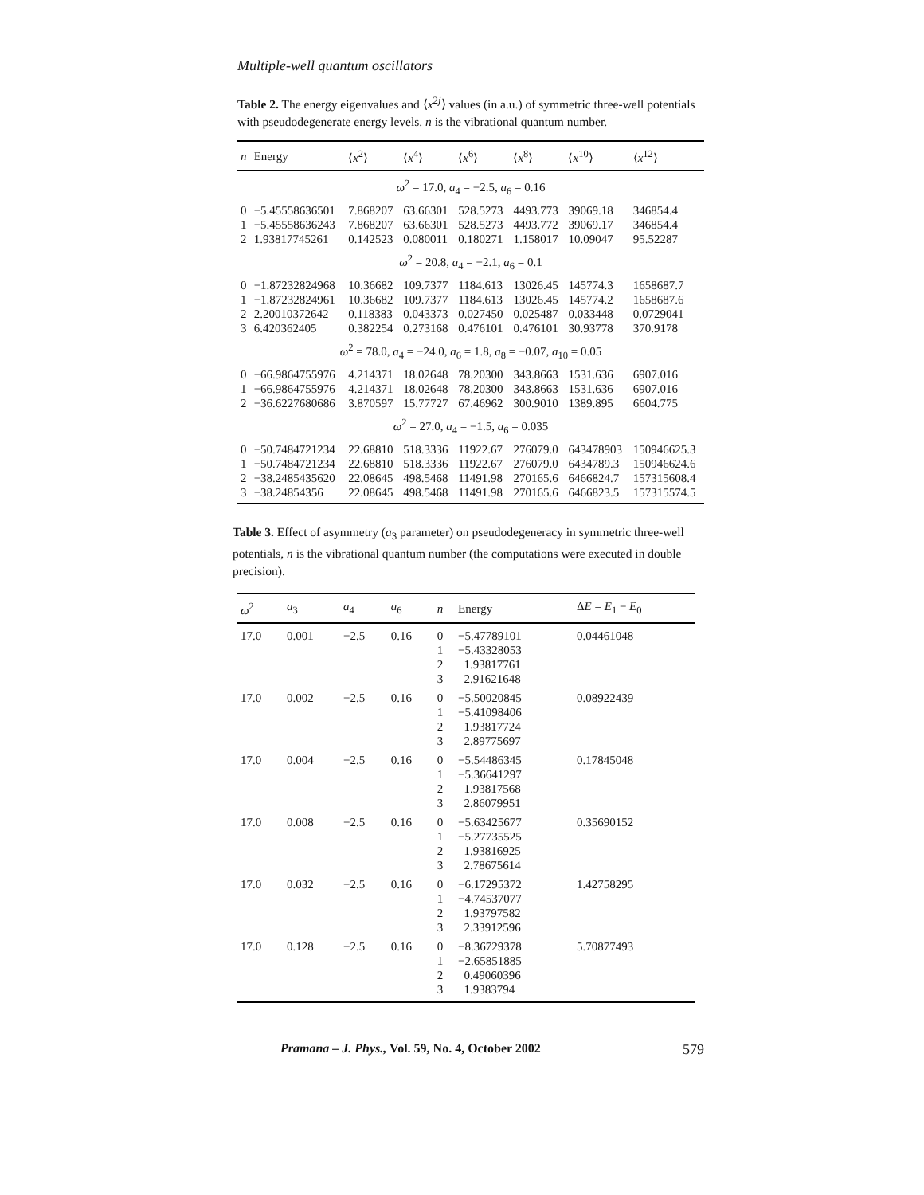Multiple-well quantum oscillators
Table 2. The energy eigenvalues and ⟨x<sup>2j</sup>⟩ values (in a.u.) of symmetric three-well potentials with pseudodegenerate energy levels. n is the vibrational quantum number.
| n | Energy | ⟨ x<sup>2</sup>⟩ | ⟨ x<sup>4</sup>⟩ | ⟨ x<sup>6</sup>⟩ | ⟨ x<sup>8</sup>⟩ | ⟨ x<sup>10</sup>⟩ | ⟨ x<sup>12</sup>⟩ |
| --- | --- | --- | --- | --- | --- | --- | --- |
| ω<sup>2</sup> = 17.0, a<sub>4</sub> = −2.5, a<sub>6</sub> = 0.16 | | | | | | | |
| 0 | −5.45558636501 | 7.868207 | 63.66301 | 528.5273 | 4493.773 | 39069.18 | 346854.4 |
| 1 | −5.45558636243 | 7.868207 | 63.66301 | 528.5273 | 4493.772 | 39069.17 | 346854.4 |
| 2 | 1.93817745261 | 0.142523 | 0.080011 | 0.180271 | 1.158017 | 10.09047 | 95.52287 |
| ω<sup>2</sup> = 20.8, a<sub>4</sub> = −2.1, a<sub>6</sub> = 0.1 | | | | | | | |
| 0 | −1.87232824968 | 10.36682 | 109.7377 | 1184.613 | 13026.45 | 145774.3 | 1658687.7 |
| 1 | −1.87232824961 | 10.36682 | 109.7377 | 1184.613 | 13026.45 | 145774.2 | 1658687.6 |
| 2 | 2.20010372642 | 0.118383 | 0.043373 | 0.027450 | 0.025487 | 0.033448 | 0.0729041 |
| 3 | 6.420362405 | 0.382254 | 0.273168 | 0.476101 | 0.476101 | 30.93778 | 370.9178 |
| ω<sup>2</sup> = 78.0, a<sub>4</sub> = −24.0, a<sub>6</sub> = 1.8, a<sub>8</sub> = −0.07, a<sub>10</sub> = 0.05 | | | | | | | |
| 0 | −66.9864755976 | 4.214371 | 18.02648 | 78.20300 | 343.8663 | 1531.636 | 6907.016 |
| 1 | −66.9864755976 | 4.214371 | 18.02648 | 78.20300 | 343.8663 | 1531.636 | 6907.016 |
| 2 | −36.6227680686 | 3.870597 | 15.77727 | 67.46962 | 300.9010 | 1389.895 | 6604.775 |
| ω<sup>2</sup> = 27.0, a<sub>4</sub> = −1.5, a<sub>6</sub> = 0.035 | | | | | | | |
| 0 | −50.7484721234 | 22.68810 | 518.3336 | 11922.67 | 276079.0 | 643478903 | 150946625.3 |
| 1 | −50.7484721234 | 22.68810 | 518.3336 | 11922.67 | 276079.0 | 6434789.3 | 150946624.6 |
| 2 | −38.2485435620 | 22.08645 | 498.5468 | 11491.98 | 270165.6 | 6466824.7 | 157315608.4 |
| 3 | −38.24854356 | 22.08645 | 498.5468 | 11491.98 | 270165.6 | 6466823.5 | 157315574.5 |
Table 3. Effect of asymmetry (a<sub>3</sub> parameter) on pseudodegeneracy in symmetric three-well potentials, n is the vibrational quantum number (the computations were executed in double precision).
| ω<sup>2</sup> | a<sub>3</sub> | a<sub>4</sub> | a<sub>6</sub> | n | Energy | Δ E = E<sub>1</sub> − E<sub>0</sub> |
| --- | --- | --- | --- | --- | --- | --- |
| 17.0 | 0.001 | −2.5 | 0.16 | 0 1 2 3 | −5.47789101 −5.43328053 1.93817761 2.91621648 | 0.04461048 |
| 17.0 | 0.002 | −2.5 | 0.16 | 0 1 2 3 | −5.50020845 −5.41098406 1.93817724 2.89775697 | 0.08922439 |
| 17.0 | 0.004 | −2.5 | 0.16 | 0 1 2 3 | −5.54486345 −5.36641297 1.93817568 2.86079951 | 0.17845048 |
| 17.0 | 0.008 | −2.5 | 0.16 | 0 1 2 3 | −5.63425677 −5.27735525 1.93816925 2.78675614 | 0.35690152 |
| 17.0 | 0.032 | −2.5 | 0.16 | 0 1 2 3 | −6.17295372 −4.74537077 1.93797582 2.33912596 | 1.42758295 |
| 17.0 | 0.128 | −2.5 | 0.16 | 0 1 2 3 | −8.36729378 −2.65851885 0.49060396 1.9383794 | 5.70877493 |
Pramana – J. Phys., Vol. 59, No. 4, October 2002 579